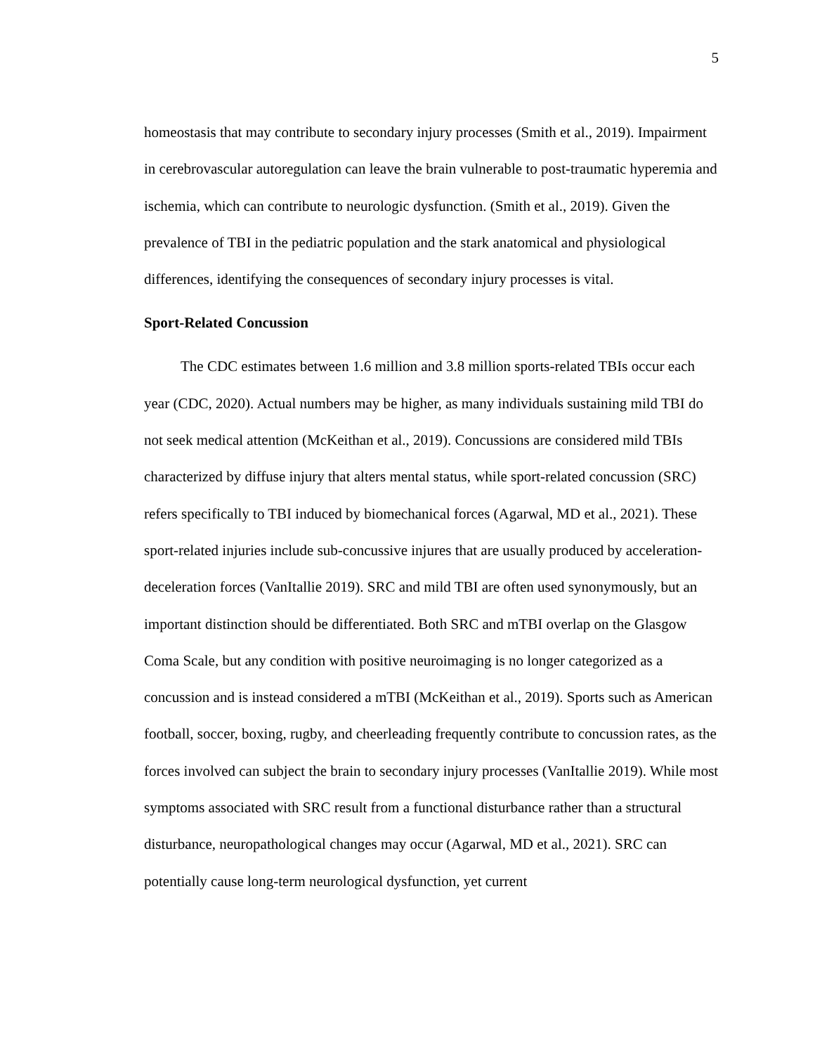5
homeostasis that may contribute to secondary injury processes (Smith et al., 2019). Impairment in cerebrovascular autoregulation can leave the brain vulnerable to post-traumatic hyperemia and ischemia, which can contribute to neurologic dysfunction. (Smith et al., 2019). Given the prevalence of TBI in the pediatric population and the stark anatomical and physiological differences, identifying the consequences of secondary injury processes is vital.
Sport-Related Concussion
The CDC estimates between 1.6 million and 3.8 million sports-related TBIs occur each year (CDC, 2020). Actual numbers may be higher, as many individuals sustaining mild TBI do not seek medical attention (McKeithan et al., 2019). Concussions are considered mild TBIs characterized by diffuse injury that alters mental status, while sport-related concussion (SRC) refers specifically to TBI induced by biomechanical forces (Agarwal, MD et al., 2021). These sport-related injuries include sub-concussive injures that are usually produced by acceleration-deceleration forces (VanItallie 2019). SRC and mild TBI are often used synonymously, but an important distinction should be differentiated. Both SRC and mTBI overlap on the Glasgow Coma Scale, but any condition with positive neuroimaging is no longer categorized as a concussion and is instead considered a mTBI (McKeithan et al., 2019). Sports such as American football, soccer, boxing, rugby, and cheerleading frequently contribute to concussion rates, as the forces involved can subject the brain to secondary injury processes (VanItallie 2019). While most symptoms associated with SRC result from a functional disturbance rather than a structural disturbance, neuropathological changes may occur (Agarwal, MD et al., 2021). SRC can potentially cause long-term neurological dysfunction, yet current